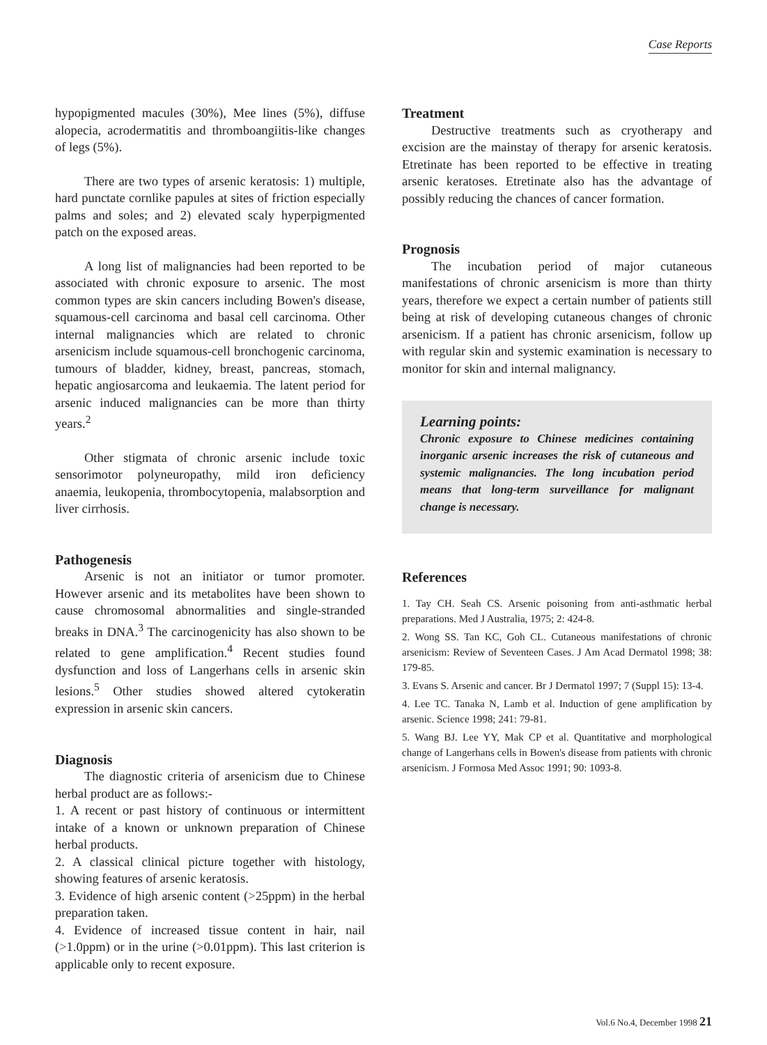Case Reports
hypopigmented macules (30%), Mee lines (5%), diffuse alopecia, acrodermatitis and thromboangiitis-like changes of legs (5%).
There are two types of arsenic keratosis: 1) multiple, hard punctate cornlike papules at sites of friction especially palms and soles; and 2) elevated scaly hyperpigmented patch on the exposed areas.
A long list of malignancies had been reported to be associated with chronic exposure to arsenic. The most common types are skin cancers including Bowen's disease, squamous-cell carcinoma and basal cell carcinoma. Other internal malignancies which are related to chronic arsenicism include squamous-cell bronchogenic carcinoma, tumours of bladder, kidney, breast, pancreas, stomach, hepatic angiosarcoma and leukaemia. The latent period for arsenic induced malignancies can be more than thirty years.<sup>2</sup>
Other stigmata of chronic arsenic include toxic sensorimotor polyneuropathy, mild iron deficiency anaemia, leukopenia, thrombocytopenia, malabsorption and liver cirrhosis.
Pathogenesis
Arsenic is not an initiator or tumor promoter. However arsenic and its metabolites have been shown to cause chromosomal abnormalities and single-stranded breaks in DNA.<sup>3</sup> The carcinogenicity has also shown to be related to gene amplification.<sup>4</sup> Recent studies found dysfunction and loss of Langerhans cells in arsenic skin lesions.<sup>5</sup> Other studies showed altered cytokeratin expression in arsenic skin cancers.
Diagnosis
The diagnostic criteria of arsenicism due to Chinese herbal product are as follows:-
1. A recent or past history of continuous or intermittent intake of a known or unknown preparation of Chinese herbal products.
2. A classical clinical picture together with histology, showing features of arsenic keratosis.
3. Evidence of high arsenic content (>25ppm) in the herbal preparation taken.
4. Evidence of increased tissue content in hair, nail (>1.0ppm) or in the urine (>0.01ppm). This last criterion is applicable only to recent exposure.
Treatment
Destructive treatments such as cryotherapy and excision are the mainstay of therapy for arsenic keratosis. Etretinate has been reported to be effective in treating arsenic keratoses. Etretinate also has the advantage of possibly reducing the chances of cancer formation.
Prognosis
The incubation period of major cutaneous manifestations of chronic arsenicism is more than thirty years, therefore we expect a certain number of patients still being at risk of developing cutaneous changes of chronic arsenicism. If a patient has chronic arsenicism, follow up with regular skin and systemic examination is necessary to monitor for skin and internal malignancy.
Learning points:
Chronic exposure to Chinese medicines containing inorganic arsenic increases the risk of cutaneous and systemic malignancies. The long incubation period means that long-term surveillance for malignant change is necessary.
References
1. Tay CH. Seah CS. Arsenic poisoning from anti-asthmatic herbal preparations. Med J Australia, 1975; 2: 424-8.
2. Wong SS. Tan KC, Goh CL. Cutaneous manifestations of chronic arsenicism: Review of Seventeen Cases. J Am Acad Dermatol 1998; 38: 179-85.
3. Evans S. Arsenic and cancer. Br J Dermatol 1997; 7 (Suppl 15): 13-4.
4. Lee TC. Tanaka N, Lamb et al. Induction of gene amplification by arsenic. Science 1998; 241: 79-81.
5. Wang BJ. Lee YY, Mak CP et al. Quantitative and morphological change of Langerhans cells in Bowen's disease from patients with chronic arsenicism. J Formosa Med Assoc 1991; 90: 1093-8.
Vol.6 No.4, December 1998 21